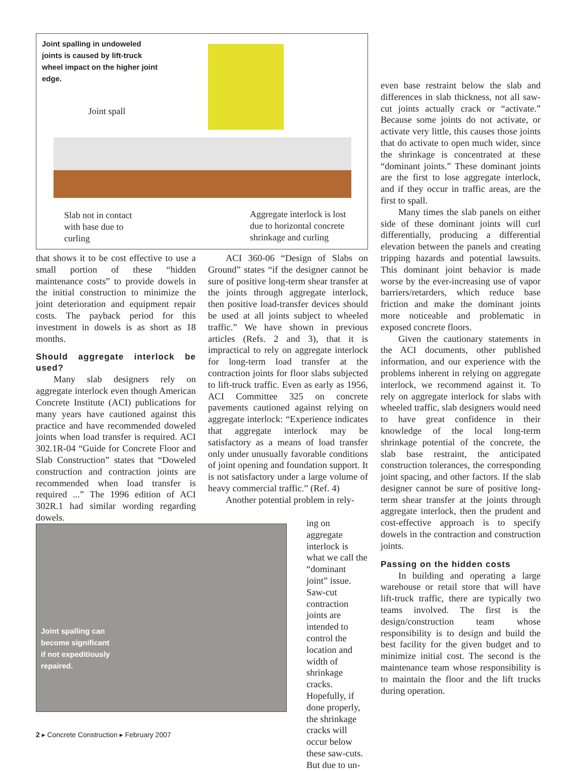Joint spalling in undoweled joints is caused by lift-truck wheel impact on the higher joint edge.
Joint spall
Slab not in contact
with base due to
curling
Aggregate interlock is lost
due to horizontal concrete
shrinkage and curling
that shows it to be cost effective to use a small portion of these “hidden maintenance costs” to provide dowels in the initial construction to minimize the joint deterioration and equipment repair costs. The payback period for this investment in dowels is as short as 18 months.
Should aggregate interlock be used?
Many slab designers rely on aggregate interlock even though American Concrete Institute (ACI) publications for many years have cautioned against this practice and have recommended doweled joints when load transfer is required. ACI 302.1R-04 “Guide for Concrete Floor and Slab Construction” states that “Doweled construction and contraction joints are recommended when load transfer is required ...” The 1996 edition of ACI 302R.1 had similar wording regarding dowels.
ACI 360-06 “Design of Slabs on Ground” states “if the designer cannot be sure of positive long-term shear transfer at the joints through aggregate interlock, then positive load-transfer devices should be used at all joints subject to wheeled traffic.” We have shown in previous articles (Refs. 2 and 3), that it is impractical to rely on aggregate interlock for long-term load transfer at the contraction joints for floor slabs subjected to lift-truck traffic. Even as early as 1956, ACI Committee 325 on concrete pavements cautioned against relying on aggregate interlock: “Experience indicates that aggregate interlock may be satisfactory as a means of load transfer only under unusually favorable conditions of joint opening and foundation support. It is not satisfactory under a large volume of heavy commercial traffic.” (Ref. 4)
Another potential problem in rely-
ing on aggregate interlock is what we call the “dominant joint” issue. Saw-cut contraction joints are intended to control the location and width of shrinkage cracks. Hopefully, if done properly, the shrinkage cracks will occur below these saw-cuts. But due to un-
Joint spalling can
become significant
if not expeditiously
repaired.
even base restraint below the slab and differences in slab thickness, not all saw-cut joints actually crack or “activate.” Because some joints do not activate, or activate very little, this causes those joints that do activate to open much wider, since the shrinkage is concentrated at these “dominant joints.” These dominant joints are the first to lose aggregate interlock, and if they occur in traffic areas, are the first to spall.
Many times the slab panels on either side of these dominant joints will curl differentially, producing a differential elevation between the panels and creating tripping hazards and potential lawsuits. This dominant joint behavior is made worse by the ever-increasing use of vapor barriers/retarders, which reduce base friction and make the dominant joints more noticeable and problematic in exposed concrete floors.
Given the cautionary statements in the ACI documents, other published information, and our experience with the problems inherent in relying on aggregate interlock, we recommend against it. To rely on aggregate interlock for slabs with wheeled traffic, slab designers would need to have great confidence in their knowledge of the local long-term shrinkage potential of the concrete, the slab base restraint, the anticipated construction tolerances, the corresponding joint spacing, and other factors. If the slab designer cannot be sure of positive long-term shear transfer at the joints through aggregate interlock, then the prudent and cost-effective approach is to specify dowels in the contraction and construction joints.
Passing on the hidden costs
In building and operating a large warehouse or retail store that will have lift-truck traffic, there are typically two teams involved. The first is the design/construction team whose responsibility is to design and build the best facility for the given budget and to minimize initial cost. The second is the maintenance team whose responsibility is to maintain the floor and the lift trucks during operation.
2 ▸ Concrete Construction ▸ February 2007